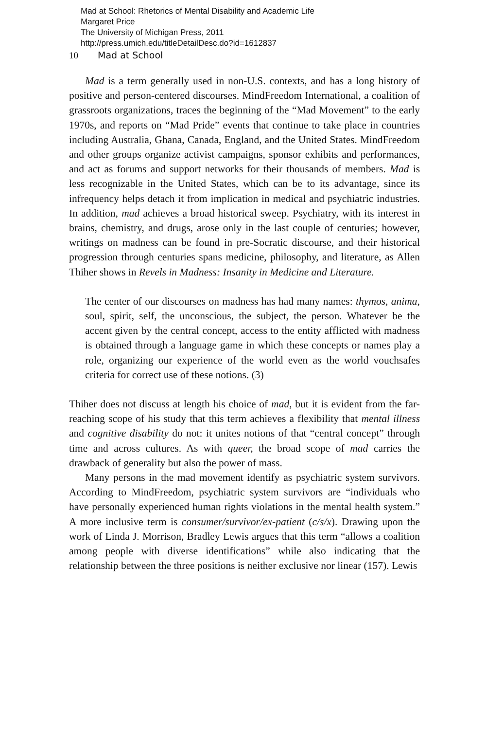Mad at School: Rhetorics of Mental Disability and Academic Life
Margaret Price
The University of Michigan Press, 2011
http://press.umich.edu/titleDetailDesc.do?id=1612837
10 Mad at School
Mad is a term generally used in non-U.S. contexts, and has a long history of positive and person-centered discourses. MindFreedom International, a coalition of grassroots organizations, traces the beginning of the “Mad Movement” to the early 1970s, and reports on “Mad Pride” events that continue to take place in countries including Australia, Ghana, Canada, England, and the United States. MindFreedom and other groups organize activist campaigns, sponsor exhibits and performances, and act as forums and support networks for their thousands of members. Mad is less recognizable in the United States, which can be to its advantage, since its infrequency helps detach it from implication in medical and psychiatric industries. In addition, mad achieves a broad historical sweep. Psychiatry, with its interest in brains, chemistry, and drugs, arose only in the last couple of centuries; however, writings on madness can be found in pre-Socratic discourse, and their historical progression through centuries spans medicine, philosophy, and literature, as Allen Thiher shows in Revels in Madness: Insanity in Medicine and Literature.
The center of our discourses on madness has had many names: thymos, anima, soul, spirit, self, the unconscious, the subject, the person. Whatever be the accent given by the central concept, access to the entity afflicted with madness is obtained through a language game in which these concepts or names play a role, organizing our experience of the world even as the world vouchsafes criteria for correct use of these notions. (3)
Thiher does not discuss at length his choice of mad, but it is evident from the far-reaching scope of his study that this term achieves a flexibility that mental illness and cognitive disability do not: it unites notions of that “central concept” through time and across cultures. As with queer, the broad scope of mad carries the drawback of generality but also the power of mass.
Many persons in the mad movement identify as psychiatric system survivors. According to MindFreedom, psychiatric system survivors are “individuals who have personally experienced human rights violations in the mental health system.” A more inclusive term is consumer/survivor/ex-patient (c/s/x). Drawing upon the work of Linda J. Morrison, Bradley Lewis argues that this term “allows a coalition among people with diverse identifications” while also indicating that the relationship between the three positions is neither exclusive nor linear (157). Lewis